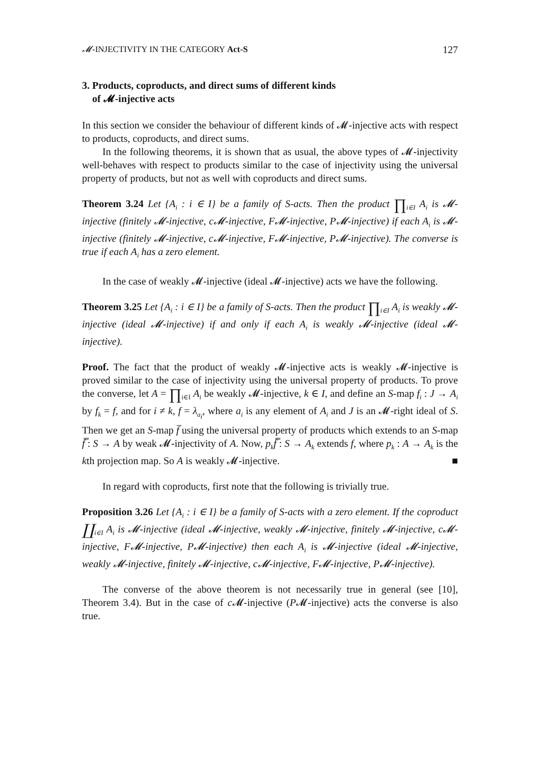𝓜-INJECTIVITY IN THE CATEGORY Act-S 127
3. Products, coproducts, and direct sums of different kinds
of 𝓜-injective acts
In this section we consider the behaviour of different kinds of 𝓜-injective acts with respect to products, coproducts, and direct sums.
In the following theorems, it is shown that as usual, the above types of 𝓜-injectivity well-behaves with respect to products similar to the case of injectivity using the universal property of products, but not as well with coproducts and direct sums.
Theorem 3.24 Let {A<sub>i</sub> : i ∈ I} be a family of S-acts. Then the product ∏<sub>i∈I</sub> A<sub>i</sub> is 𝓜-injective (finitely 𝓜-injective, c𝓜-injective, F𝓜-injective, P𝓜-injective) if each A<sub>i</sub> is 𝓜-injective (finitely 𝓜-injective, c𝓜-injective, F𝓜-injective, P𝓜-injective). The converse is true if each A<sub>i</sub> has a zero element.
In the case of weakly 𝓜-injective (ideal 𝓜-injective) acts we have the following.
Theorem 3.25 Let {A<sub>i</sub> : i ∈ I} be a family of S-acts. Then the product ∏<sub>i∈I</sub> A<sub>i</sub> is weakly 𝓜-injective (ideal 𝓜-injective) if and only if each A<sub>i</sub> is weakly 𝓜-injective (ideal 𝓜-injective).
Proof. The fact that the product of weakly 𝓜-injective acts is weakly 𝓜-injective is proved similar to the case of injectivity using the universal property of products. To prove the converse, let A = ∏<sub>i∈I</sub> A<sub>i</sub> be weakly 𝓜-injective, k ∈ I, and define an S-map f<sub>i</sub> : J → A<sub>i</sub> by f<sub>k</sub> = f, and for i ≠ k, f = λ<sub>a<sub>i</sub></sub>, where a<sub>i</sub> is any element of A<sub>i</sub> and J is an 𝓜-right ideal of S. Then we get an S-map f̅ using the universal property of products which extends to an S-map f̿ : S → A by weak 𝓜-injectivity of A. Now, p<sub>k</sub>f̿ : S → A<sub>k</sub> extends f, where p<sub>k</sub> : A → A<sub>k</sub> is the kth projection map. So A is weakly 𝓜-injective. ■
In regard with coproducts, first note that the following is trivially true.
Proposition 3.26 Let {A<sub>i</sub> : i ∈ I} be a family of S-acts with a zero element. If the coproduct ∐<sub>i∈I</sub> A<sub>i</sub> is 𝓜-injective (ideal 𝓜-injective, weakly 𝓜-injective, finitely 𝓜-injective, c𝓜-injective, F𝓜-injective, P𝓜-injective) then each A<sub>i</sub> is 𝓜-injective (ideal 𝓜-injective, weakly 𝓜-injective, finitely 𝓜-injective, c𝓜-injective, F𝓜-injective, P𝓜-injective).
The converse of the above theorem is not necessarily true in general (see [10], Theorem 3.4). But in the case of c 𝓜-injective (P𝓜-injective) acts the converse is also true.